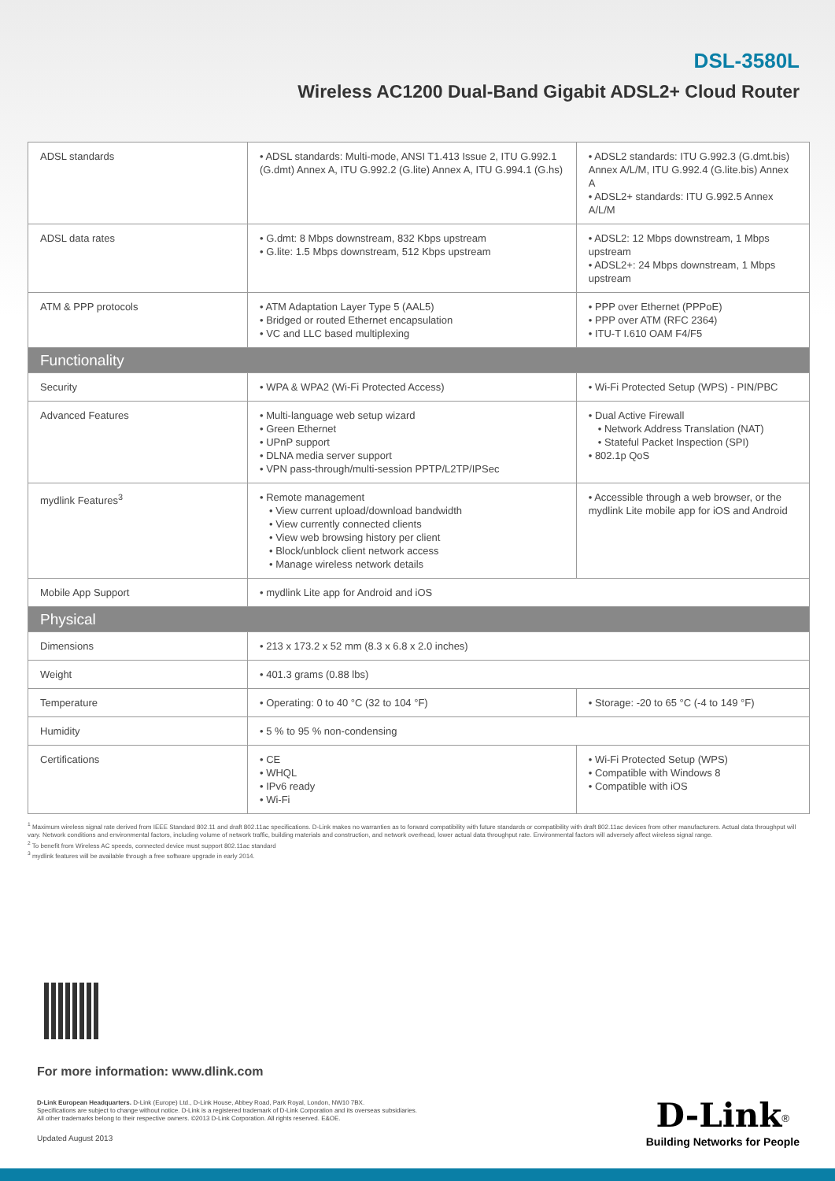DSL-3580L
Wireless AC1200 Dual-Band Gigabit ADSL2+ Cloud Router
| ADSL standards | • ADSL standards: Multi-mode, ANSI T1.413 Issue 2, ITU G.992.1 (G.dmt) Annex A, ITU G.992.2 (G.lite) Annex A, ITU G.994.1 (G.hs) | • ADSL2 standards: ITU G.992.3 (G.dmt.bis) Annex A/L/M, ITU G.992.4 (G.lite.bis) Annex A • ADSL2+ standards: ITU G.992.5 Annex A/L/M |
| ADSL data rates | • G.dmt: 8 Mbps downstream, 832 Kbps upstream • G.lite: 1.5 Mbps downstream, 512 Kbps upstream | • ADSL2: 12 Mbps downstream, 1 Mbps upstream • ADSL2+: 24 Mbps downstream, 1 Mbps upstream |
| ATM & PPP protocols | • ATM Adaptation Layer Type 5 (AAL5) • Bridged or routed Ethernet encapsulation • VC and LLC based multiplexing | • PPP over Ethernet (PPPoE) • PPP over ATM (RFC 2364) • ITU-T I.610 OAM F4/F5 |
| Functionality | | |
| Security | • WPA & WPA2 (Wi-Fi Protected Access) | • Wi-Fi Protected Setup (WPS) - PIN/PBC |
| Advanced Features | • Multi-language web setup wizard • Green Ethernet • UPnP support • DLNA media server support • VPN pass-through/multi-session PPTP/L2TP/IPSec | • Dual Active Firewall • Network Address Translation (NAT) • Stateful Packet Inspection (SPI) • 802.1p QoS |
| mydlink Features<sup>3</sup> | • Remote management • View current upload/download bandwidth • View currently connected clients • View web browsing history per client • Block/unblock client network access • Manage wireless network details | • Accessible through a web browser, or the mydlink Lite mobile app for iOS and Android |
| Mobile App Support | • mydlink Lite app for Android and iOS | |
| Physical | | |
| Dimensions | • 213 x 173.2 x 52 mm (8.3 x 6.8 x 2.0 inches) | |
| Weight | • 401.3 grams (0.88 lbs) | |
| Temperature | • Operating: 0 to 40 °C (32 to 104 °F) | • Storage: -20 to 65 °C (-4 to 149 °F) |
| Humidity | • 5 % to 95 % non-condensing | |
| Certifications | • CE • WHQL • IPv6 ready • Wi-Fi | • Wi-Fi Protected Setup (WPS) • Compatible with Windows 8 • Compatible with iOS |
<sup>1</sup> Maximum wireless signal rate derived from IEEE Standard 802.11 and draft 802.11ac specifications. D-Link makes no warranties as to forward compatibility with future standards or compatibility with draft 802.11ac devices from other manufacturers. Actual data throughput will vary. Network conditions and environmental factors, including volume of network traffic, building materials and construction, and network overhead, lower actual data throughput rate. Environmental factors will adversely affect wireless signal range.
<sup>2</sup> To benefit from Wireless AC speeds, connected device must support 802.11ac standard
<sup>3</sup> mydlink features will be available through a free software upgrade in early 2014.
For more information: www.dlink.com
D-Link European Headquarters. D-Link (Europe) Ltd., D-Link House, Abbey Road, Park Royal, London, NW10 7BX.
Specifications are subject to change without notice. D-Link is a registered trademark of D-Link Corporation and its overseas subsidiaries.
All other trademarks belong to their respective owners. ©2013 D-Link Corporation. All rights reserved. E&OE.
Updated August 2013
D-Link<sup>®</sup>
Building Networks for People